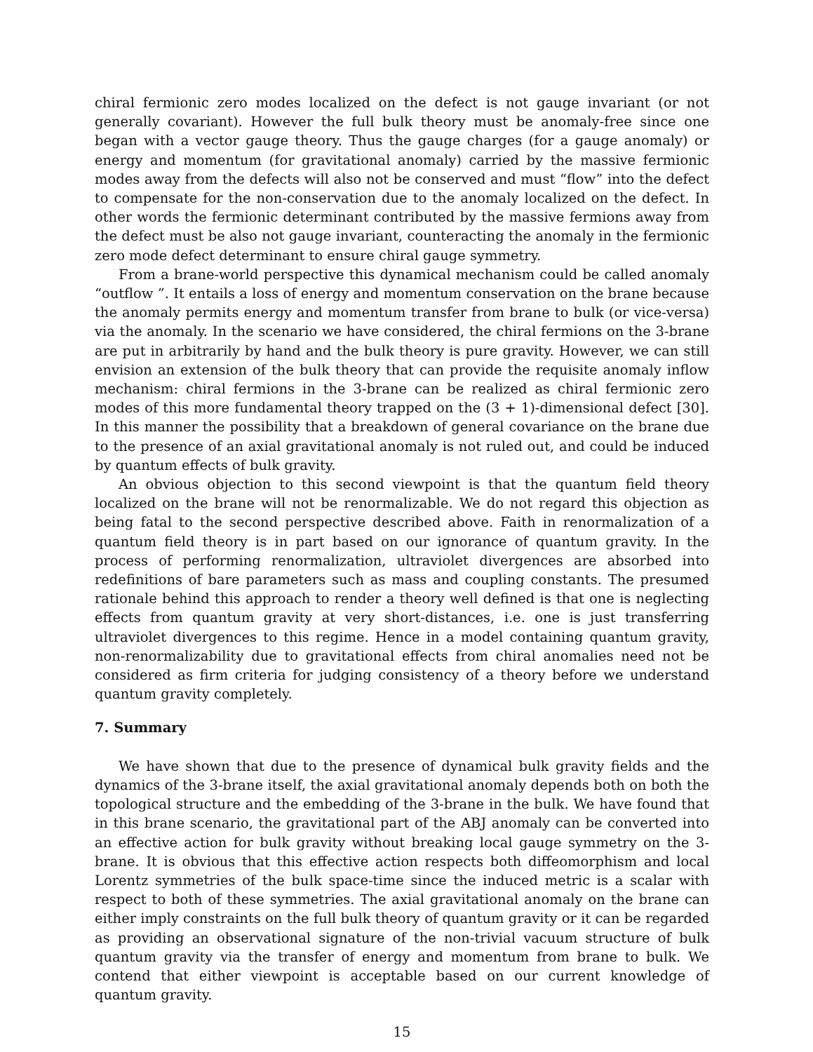chiral fermionic zero modes localized on the defect is not gauge invariant (or not generally covariant). However the full bulk theory must be anomaly-free since one began with a vector gauge theory. Thus the gauge charges (for a gauge anomaly) or energy and momentum (for gravitational anomaly) carried by the massive fermionic modes away from the defects will also not be conserved and must “flow” into the defect to compensate for the non-conservation due to the anomaly localized on the defect. In other words the fermionic determinant contributed by the massive fermions away from the defect must be also not gauge invariant, counteracting the anomaly in the fermionic zero mode defect determinant to ensure chiral gauge symmetry.
From a brane-world perspective this dynamical mechanism could be called anomaly “outflow ”. It entails a loss of energy and momentum conservation on the brane because the anomaly permits energy and momentum transfer from brane to bulk (or vice-versa) via the anomaly. In the scenario we have considered, the chiral fermions on the 3-brane are put in arbitrarily by hand and the bulk theory is pure gravity. However, we can still envision an extension of the bulk theory that can provide the requisite anomaly inflow mechanism: chiral fermions in the 3-brane can be realized as chiral fermionic zero modes of this more fundamental theory trapped on the (3 + 1)-dimensional defect [30]. In this manner the possibility that a breakdown of general covariance on the brane due to the presence of an axial gravitational anomaly is not ruled out, and could be induced by quantum effects of bulk gravity.
An obvious objection to this second viewpoint is that the quantum field theory localized on the brane will not be renormalizable. We do not regard this objection as being fatal to the second perspective described above. Faith in renormalization of a quantum field theory is in part based on our ignorance of quantum gravity. In the process of performing renormalization, ultraviolet divergences are absorbed into redefinitions of bare parameters such as mass and coupling constants. The presumed rationale behind this approach to render a theory well defined is that one is neglecting effects from quantum gravity at very short-distances, i.e. one is just transferring ultraviolet divergences to this regime. Hence in a model containing quantum gravity, non-renormalizability due to gravitational effects from chiral anomalies need not be considered as firm criteria for judging consistency of a theory before we understand quantum gravity completely.
7. Summary
We have shown that due to the presence of dynamical bulk gravity fields and the dynamics of the 3-brane itself, the axial gravitational anomaly depends both on both the topological structure and the embedding of the 3-brane in the bulk. We have found that in this brane scenario, the gravitational part of the ABJ anomaly can be converted into an effective action for bulk gravity without breaking local gauge symmetry on the 3-brane. It is obvious that this effective action respects both diffeomorphism and local Lorentz symmetries of the bulk space-time since the induced metric is a scalar with respect to both of these symmetries. The axial gravitational anomaly on the brane can either imply constraints on the full bulk theory of quantum gravity or it can be regarded as providing an observational signature of the non-trivial vacuum structure of bulk quantum gravity via the transfer of energy and momentum from brane to bulk. We contend that either viewpoint is acceptable based on our current knowledge of quantum gravity.
15